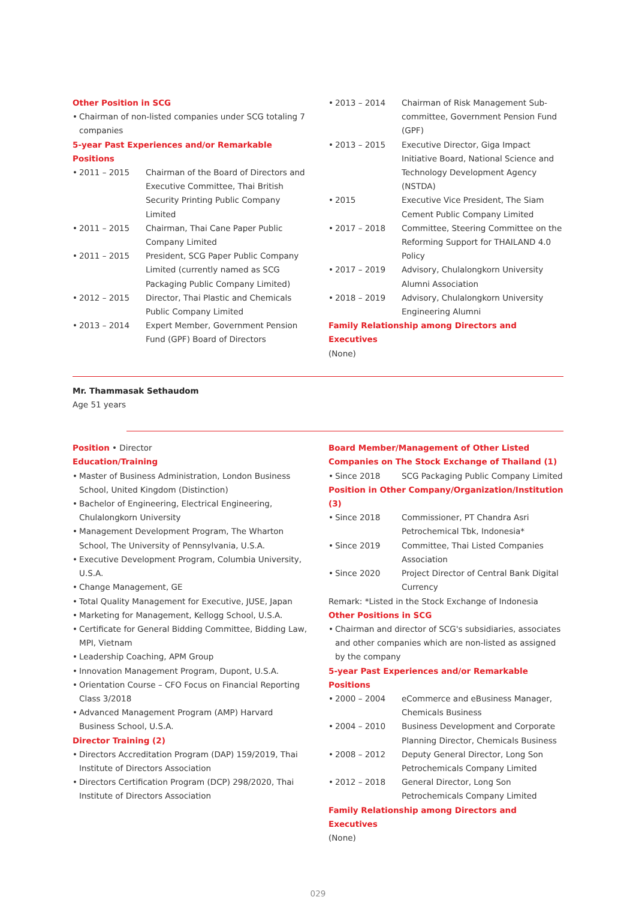Other Position in SCG
• Chairman of non-listed companies under SCG totaling 7 companies
5-year Past Experiences and/or Remarkable Positions
• 2011 – 2015 Chairman of the Board of Directors and Executive Committee, Thai British Security Printing Public Company Limited
• 2011 – 2015 Chairman, Thai Cane Paper Public Company Limited
• 2011 – 2015 President, SCG Paper Public Company Limited (currently named as SCG Packaging Public Company Limited)
• 2012 – 2015 Director, Thai Plastic and Chemicals Public Company Limited
• 2013 – 2014 Expert Member, Government Pension Fund (GPF) Board of Directors
• 2013 – 2014 Chairman of Risk Management Sub-committee, Government Pension Fund (GPF)
• 2013 – 2015 Executive Director, Giga Impact Initiative Board, National Science and Technology Development Agency (NSTDA)
• 2015 Executive Vice President, The Siam Cement Public Company Limited
• 2017 – 2018 Committee, Steering Committee on the Reforming Support for THAILAND 4.0 Policy
• 2017 – 2019 Advisory, Chulalongkorn University Alumni Association
• 2018 – 2019 Advisory, Chulalongkorn University Engineering Alumni
Family Relationship among Directors and Executives
(None)
Mr. Thammasak Sethaudom
Age 51 years
Position • Director
Education/Training
• Master of Business Administration, London Business School, United Kingdom (Distinction)
• Bachelor of Engineering, Electrical Engineering, Chulalongkorn University
• Management Development Program, The Wharton School, The University of Pennsylvania, U.S.A.
• Executive Development Program, Columbia University, U.S.A.
• Change Management, GE
• Total Quality Management for Executive, JUSE, Japan
• Marketing for Management, Kellogg School, U.S.A.
• Certificate for General Bidding Committee, Bidding Law, MPI, Vietnam
• Leadership Coaching, APM Group
• Innovation Management Program, Dupont, U.S.A.
• Orientation Course – CFO Focus on Financial Reporting Class 3/2018
• Advanced Management Program (AMP) Harvard Business School, U.S.A.
Director Training (2)
• Directors Accreditation Program (DAP) 159/2019, Thai Institute of Directors Association
• Directors Certification Program (DCP) 298/2020, Thai Institute of Directors Association
Board Member/Management of Other Listed Companies on The Stock Exchange of Thailand (1)
• Since 2018 SCG Packaging Public Company Limited
Position in Other Company/Organization/Institution (3)
• Since 2018 Commissioner, PT Chandra Asri Petrochemical Tbk, Indonesia*
• Since 2019 Committee, Thai Listed Companies Association
• Since 2020 Project Director of Central Bank Digital Currency
Remark: *Listed in the Stock Exchange of Indonesia
Other Positions in SCG
• Chairman and director of SCG's subsidiaries, associates and other companies which are non-listed as assigned by the company
5-year Past Experiences and/or Remarkable Positions
• 2000 – 2004 eCommerce and eBusiness Manager, Chemicals Business
• 2004 – 2010 Business Development and Corporate Planning Director, Chemicals Business
• 2008 – 2012 Deputy General Director, Long Son Petrochemicals Company Limited
• 2012 – 2018 General Director, Long Son Petrochemicals Company Limited
Family Relationship among Directors and Executives
(None)
029